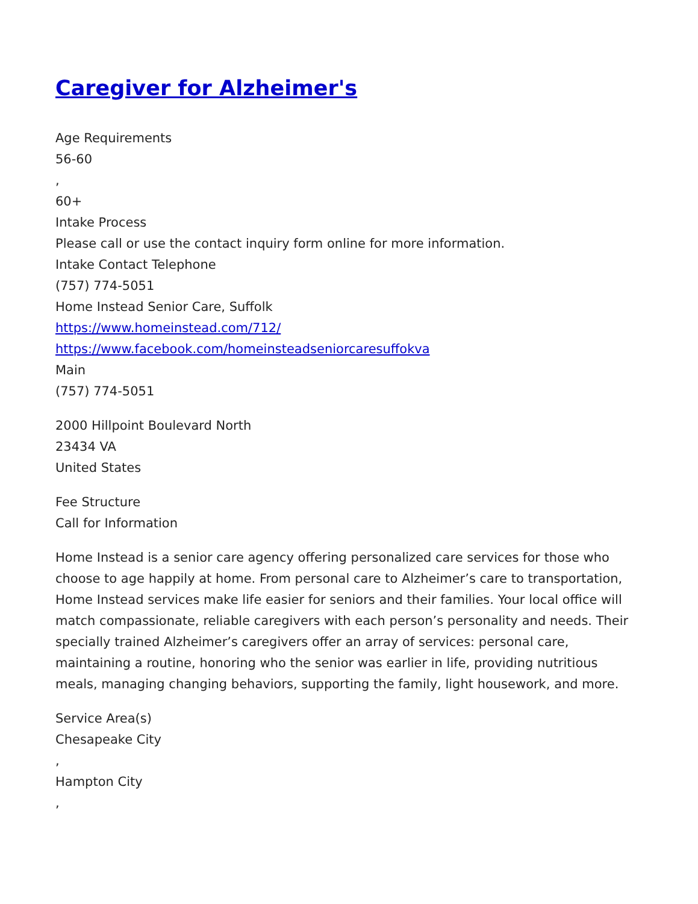Caregiver for Alzheimer's
Age Requirements
56-60
,
60+
Intake Process
Please call or use the contact inquiry form online for more information.
Intake Contact Telephone
(757) 774-5051
Home Instead Senior Care, Suffolk
https://www.homeinstead.com/712/
https://www.facebook.com/homeinsteadseniorcaresuffokva
Main
(757) 774-5051
2000 Hillpoint Boulevard North
23434 VA
United States
Fee Structure
Call for Information
Home Instead is a senior care agency offering personalized care services for those who choose to age happily at home. From personal care to Alzheimer’s care to transportation, Home Instead services make life easier for seniors and their families. Your local office will match compassionate, reliable caregivers with each person’s personality and needs. Their specially trained Alzheimer’s caregivers offer an array of services: personal care, maintaining a routine, honoring who the senior was earlier in life, providing nutritious meals, managing changing behaviors, supporting the family, light housework, and more.
Service Area(s)
Chesapeake City
,
Hampton City
,